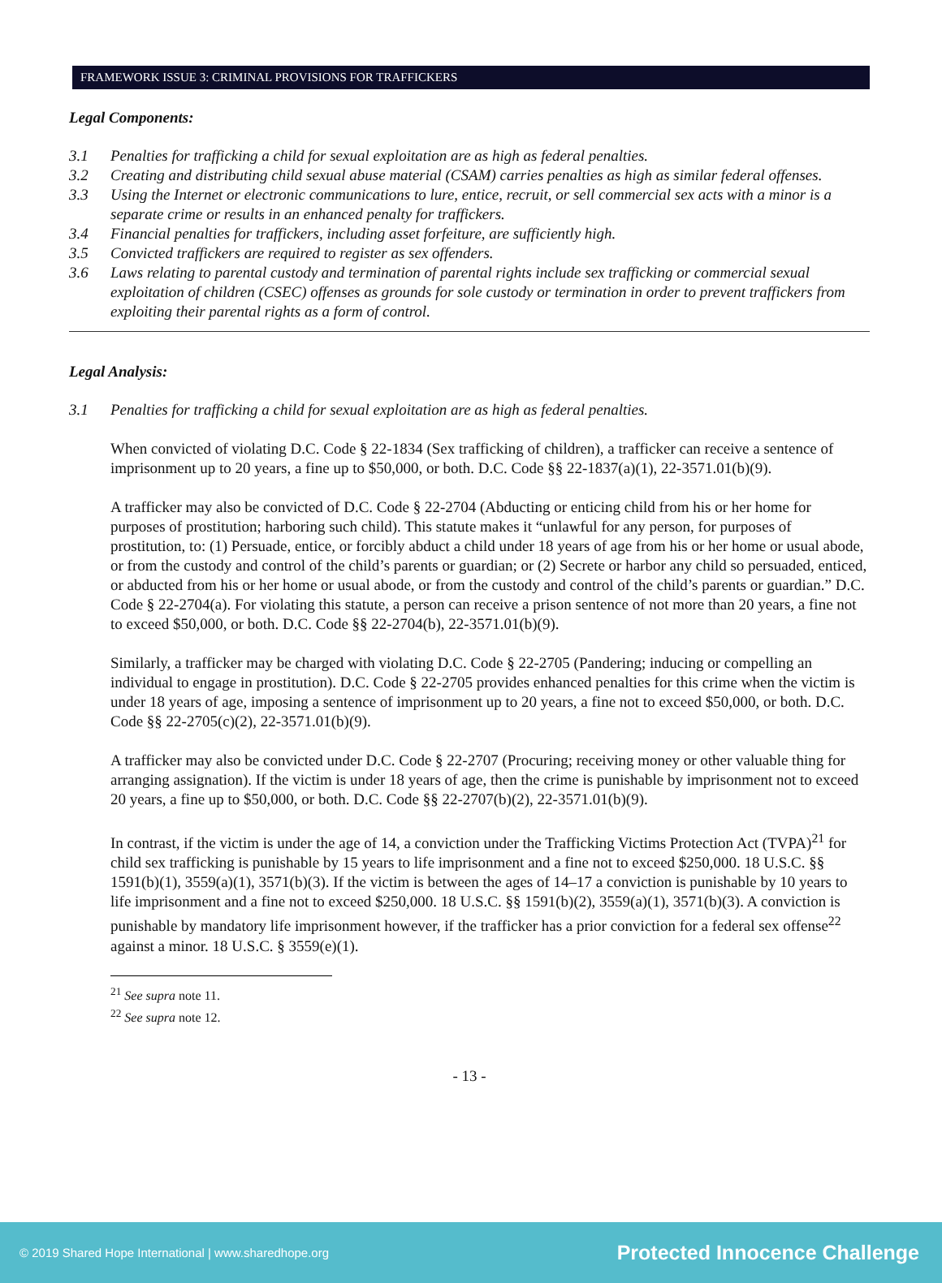FRAMEWORK ISSUE 3: CRIMINAL PROVISIONS FOR TRAFFICKERS
Legal Components:
3.1 Penalties for trafficking a child for sexual exploitation are as high as federal penalties.
3.2 Creating and distributing child sexual abuse material (CSAM) carries penalties as high as similar federal offenses.
3.3 Using the Internet or electronic communications to lure, entice, recruit, or sell commercial sex acts with a minor is a separate crime or results in an enhanced penalty for traffickers.
3.4 Financial penalties for traffickers, including asset forfeiture, are sufficiently high.
3.5 Convicted traffickers are required to register as sex offenders.
3.6 Laws relating to parental custody and termination of parental rights include sex trafficking or commercial sexual exploitation of children (CSEC) offenses as grounds for sole custody or termination in order to prevent traffickers from exploiting their parental rights as a form of control.
Legal Analysis:
3.1 Penalties for trafficking a child for sexual exploitation are as high as federal penalties.
When convicted of violating D.C. Code § 22-1834 (Sex trafficking of children), a trafficker can receive a sentence of imprisonment up to 20 years, a fine up to $50,000, or both. D.C. Code §§ 22-1837(a)(1), 22-3571.01(b)(9).
A trafficker may also be convicted of D.C. Code § 22-2704 (Abducting or enticing child from his or her home for purposes of prostitution; harboring such child). This statute makes it “unlawful for any person, for purposes of prostitution, to: (1) Persuade, entice, or forcibly abduct a child under 18 years of age from his or her home or usual abode, or from the custody and control of the child’s parents or guardian; or (2) Secrete or harbor any child so persuaded, enticed, or abducted from his or her home or usual abode, or from the custody and control of the child’s parents or guardian.” D.C. Code § 22-2704(a). For violating this statute, a person can receive a prison sentence of not more than 20 years, a fine not to exceed $50,000, or both. D.C. Code §§ 22-2704(b), 22-3571.01(b)(9).
Similarly, a trafficker may be charged with violating D.C. Code § 22-2705 (Pandering; inducing or compelling an individual to engage in prostitution). D.C. Code § 22-2705 provides enhanced penalties for this crime when the victim is under 18 years of age, imposing a sentence of imprisonment up to 20 years, a fine not to exceed $50,000, or both. D.C. Code §§ 22-2705(c)(2), 22-3571.01(b)(9).
A trafficker may also be convicted under D.C. Code § 22-2707 (Procuring; receiving money or other valuable thing for arranging assignation). If the victim is under 18 years of age, then the crime is punishable by imprisonment not to exceed 20 years, a fine up to $50,000, or both. D.C. Code §§ 22-2707(b)(2), 22-3571.01(b)(9).
In contrast, if the victim is under the age of 14, a conviction under the Trafficking Victims Protection Act (TVPA)<sup>21</sup> for child sex trafficking is punishable by 15 years to life imprisonment and a fine not to exceed $250,000. 18 U.S.C. §§ 1591(b)(1), 3559(a)(1), 3571(b)(3). If the victim is between the ages of 14–17 a conviction is punishable by 10 years to life imprisonment and a fine not to exceed $250,000. 18 U.S.C. §§ 1591(b)(2), 3559(a)(1), 3571(b)(3). A conviction is punishable by mandatory life imprisonment however, if the trafficker has a prior conviction for a federal sex offense<sup>22</sup> against a minor. 18 U.S.C. § 3559(e)(1).
<sup>21</sup> See supra note 11.
<sup>22</sup> See supra note 12.
- 13 -
© 2019 Shared Hope International | www.sharedhope.org Protected Innocence Challenge